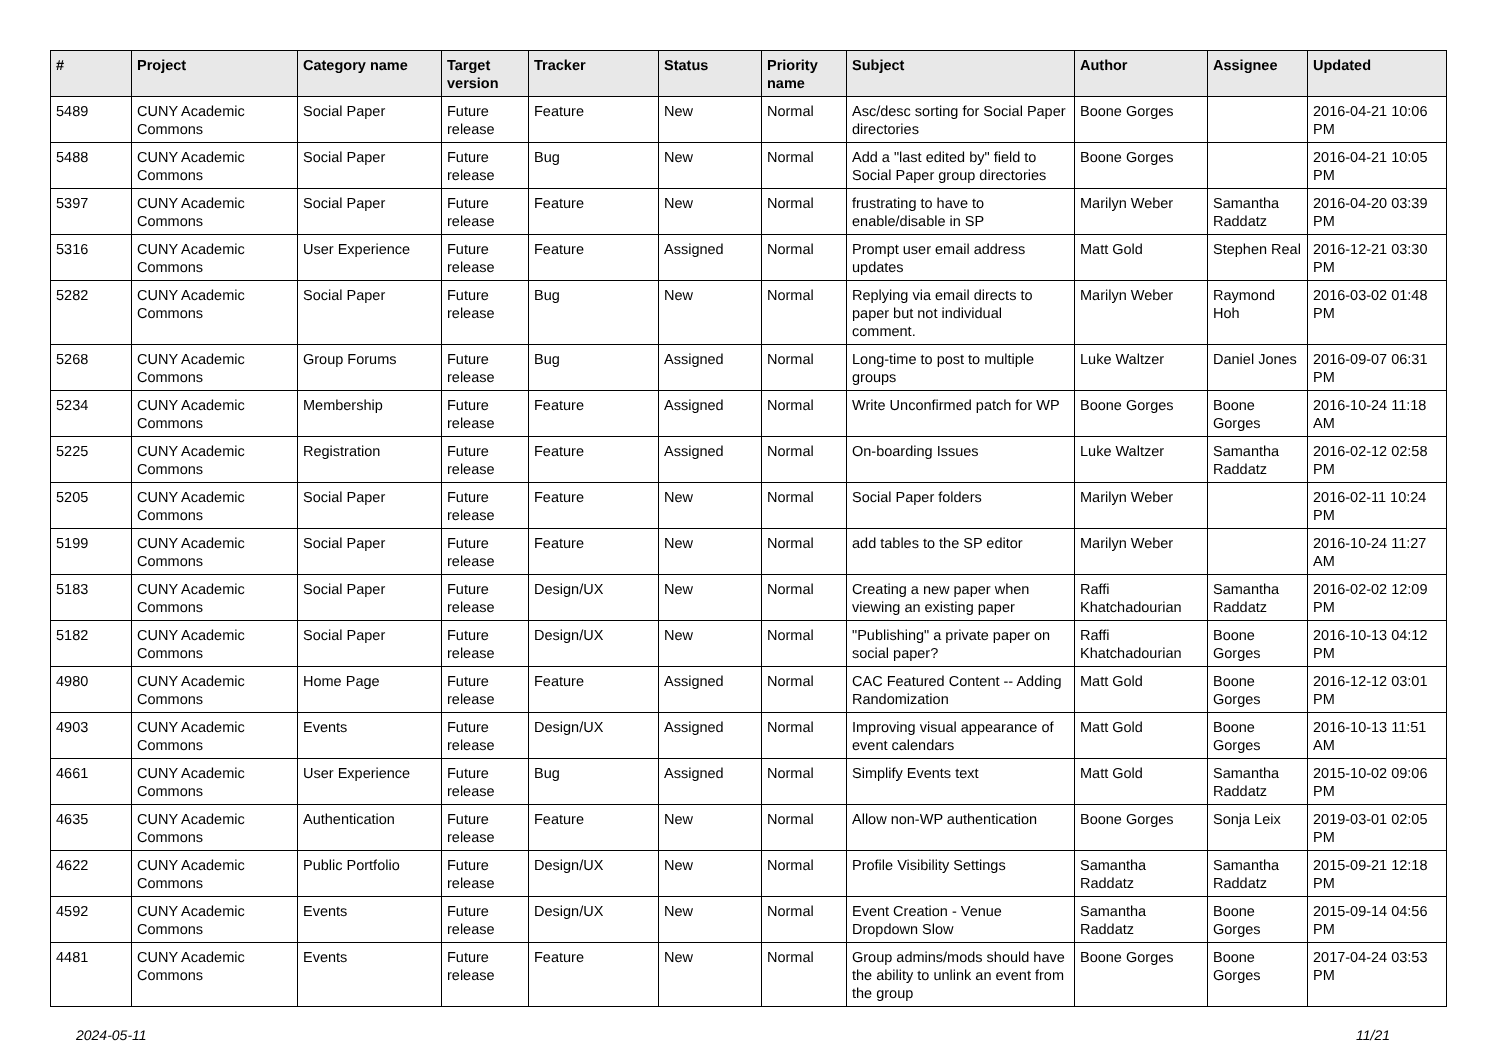| # | Project | Category name | Target version | Tracker | Status | Priority name | Subject | Author | Assignee | Updated |
| --- | --- | --- | --- | --- | --- | --- | --- | --- | --- | --- |
| 5489 | CUNY Academic Commons | Social Paper | Future release | Feature | New | Normal | Asc/desc sorting for Social Paper directories | Boone Gorges | | 2016-04-21 10:06 PM |
| 5488 | CUNY Academic Commons | Social Paper | Future release | Bug | New | Normal | Add a "last edited by" field to Social Paper group directories | Boone Gorges | | 2016-04-21 10:05 PM |
| 5397 | CUNY Academic Commons | Social Paper | Future release | Feature | New | Normal | frustrating to have to enable/disable in SP | Marilyn Weber | Samantha Raddatz | 2016-04-20 03:39 PM |
| 5316 | CUNY Academic Commons | User Experience | Future release | Feature | Assigned | Normal | Prompt user email address updates | Matt Gold | Stephen Real | 2016-12-21 03:30 PM |
| 5282 | CUNY Academic Commons | Social Paper | Future release | Bug | New | Normal | Replying via email directs to paper but not individual comment. | Marilyn Weber | Raymond Hoh | 2016-03-02 01:48 PM |
| 5268 | CUNY Academic Commons | Group Forums | Future release | Bug | Assigned | Normal | Long-time to post to multiple groups | Luke Waltzer | Daniel Jones | 2016-09-07 06:31 PM |
| 5234 | CUNY Academic Commons | Membership | Future release | Feature | Assigned | Normal | Write Unconfirmed patch for WP | Boone Gorges | Boone Gorges | 2016-10-24 11:18 AM |
| 5225 | CUNY Academic Commons | Registration | Future release | Feature | Assigned | Normal | On-boarding Issues | Luke Waltzer | Samantha Raddatz | 2016-02-12 02:58 PM |
| 5205 | CUNY Academic Commons | Social Paper | Future release | Feature | New | Normal | Social Paper folders | Marilyn Weber | | 2016-02-11 10:24 PM |
| 5199 | CUNY Academic Commons | Social Paper | Future release | Feature | New | Normal | add tables to the SP editor | Marilyn Weber | | 2016-10-24 11:27 AM |
| 5183 | CUNY Academic Commons | Social Paper | Future release | Design/UX | New | Normal | Creating a new paper when viewing an existing paper | Raffi Khatchadourian | Samantha Raddatz | 2016-02-02 12:09 PM |
| 5182 | CUNY Academic Commons | Social Paper | Future release | Design/UX | New | Normal | "Publishing" a private paper on social paper? | Raffi Khatchadourian | Boone Gorges | 2016-10-13 04:12 PM |
| 4980 | CUNY Academic Commons | Home Page | Future release | Feature | Assigned | Normal | CAC Featured Content -- Adding Randomization | Matt Gold | Boone Gorges | 2016-12-12 03:01 PM |
| 4903 | CUNY Academic Commons | Events | Future release | Design/UX | Assigned | Normal | Improving visual appearance of event calendars | Matt Gold | Boone Gorges | 2016-10-13 11:51 AM |
| 4661 | CUNY Academic Commons | User Experience | Future release | Bug | Assigned | Normal | Simplify Events text | Matt Gold | Samantha Raddatz | 2015-10-02 09:06 PM |
| 4635 | CUNY Academic Commons | Authentication | Future release | Feature | New | Normal | Allow non-WP authentication | Boone Gorges | Sonja Leix | 2019-03-01 02:05 PM |
| 4622 | CUNY Academic Commons | Public Portfolio | Future release | Design/UX | New | Normal | Profile Visibility Settings | Samantha Raddatz | Samantha Raddatz | 2015-09-21 12:18 PM |
| 4592 | CUNY Academic Commons | Events | Future release | Design/UX | New | Normal | Event Creation - Venue Dropdown Slow | Samantha Raddatz | Boone Gorges | 2015-09-14 04:56 PM |
| 4481 | CUNY Academic Commons | Events | Future release | Feature | New | Normal | Group admins/mods should have the ability to unlink an event from the group | Boone Gorges | Boone Gorges | 2017-04-24 03:53 PM |
2024-05-11 11/21